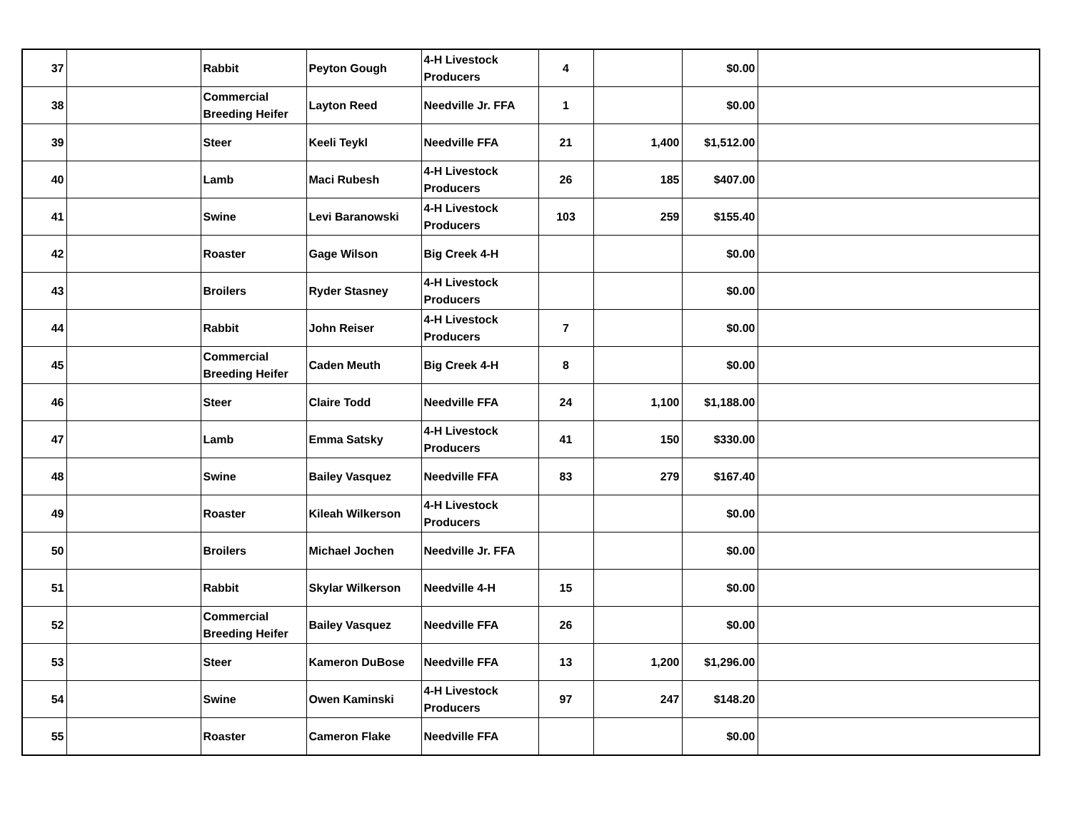| 37 | | Rabbit | Peyton Gough | 4-H Livestock Producers | 4 | | $0.00 | |
| 38 | | Commercial Breeding Heifer | Layton Reed | Needville Jr. FFA | 1 | | $0.00 | |
| 39 | | Steer | Keeli Teykl | Needville FFA | 21 | 1,400 | $1,512.00 | |
| 40 | | Lamb | Maci Rubesh | 4-H Livestock Producers | 26 | 185 | $407.00 | |
| 41 | | Swine | Levi Baranowski | 4-H Livestock Producers | 103 | 259 | $155.40 | |
| 42 | | Roaster | Gage Wilson | Big Creek 4-H | | | $0.00 | |
| 43 | | Broilers | Ryder Stasney | 4-H Livestock Producers | | | $0.00 | |
| 44 | | Rabbit | John Reiser | 4-H Livestock Producers | 7 | | $0.00 | |
| 45 | | Commercial Breeding Heifer | Caden Meuth | Big Creek 4-H | 8 | | $0.00 | |
| 46 | | Steer | Claire Todd | Needville FFA | 24 | 1,100 | $1,188.00 | |
| 47 | | Lamb | Emma Satsky | 4-H Livestock Producers | 41 | 150 | $330.00 | |
| 48 | | Swine | Bailey Vasquez | Needville FFA | 83 | 279 | $167.40 | |
| 49 | | Roaster | Kileah Wilkerson | 4-H Livestock Producers | | | $0.00 | |
| 50 | | Broilers | Michael Jochen | Needville Jr. FFA | | | $0.00 | |
| 51 | | Rabbit | Skylar Wilkerson | Needville 4-H | 15 | | $0.00 | |
| 52 | | Commercial Breeding Heifer | Bailey Vasquez | Needville FFA | 26 | | $0.00 | |
| 53 | | Steer | Kameron DuBose | Needville FFA | 13 | 1,200 | $1,296.00 | |
| 54 | | Swine | Owen Kaminski | 4-H Livestock Producers | 97 | 247 | $148.20 | |
| 55 | | Roaster | Cameron Flake | Needville FFA | | | $0.00 | |